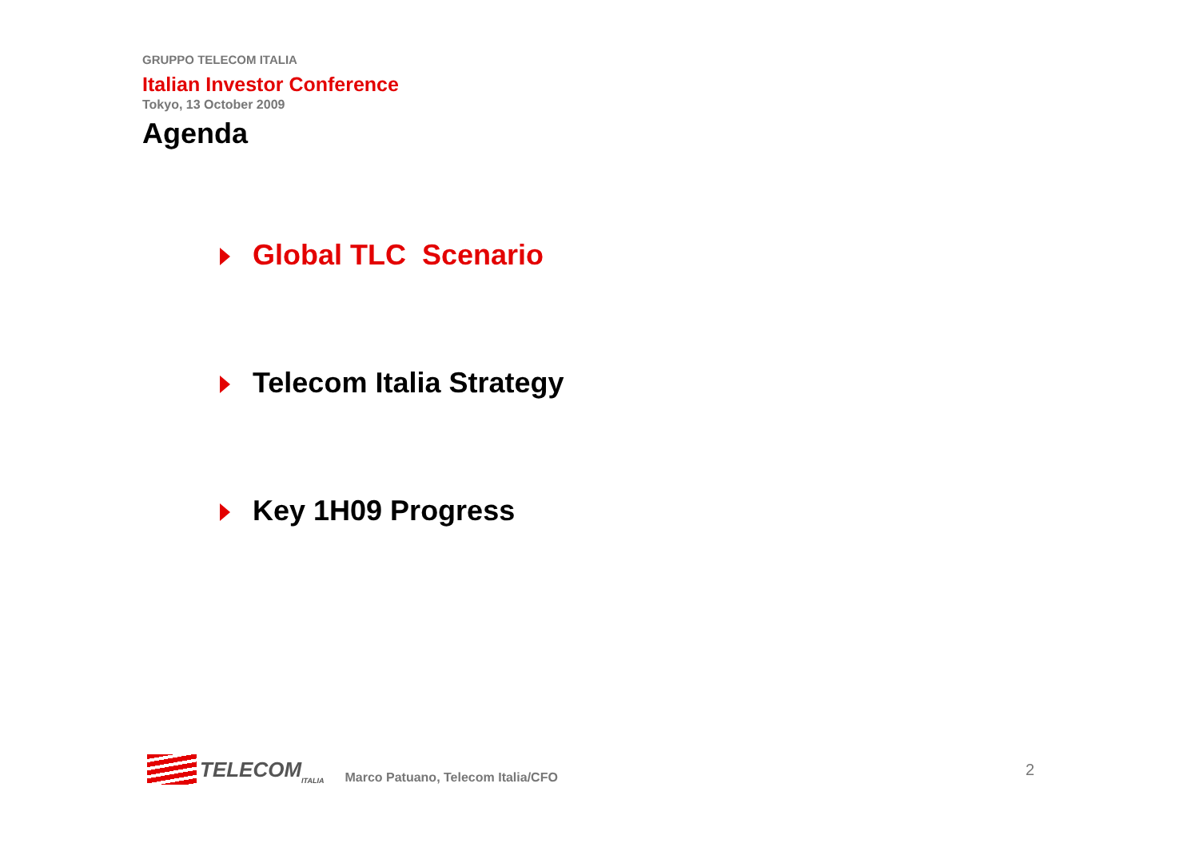GRUPPO TELECOM ITALIA
Italian Investor Conference
Tokyo, 13 October 2009
Agenda
Global TLC Scenario
Telecom Italia Strategy
Key 1H09 Progress
TELECOM ITALIA
Marco Patuano, Telecom Italia/CFO
2